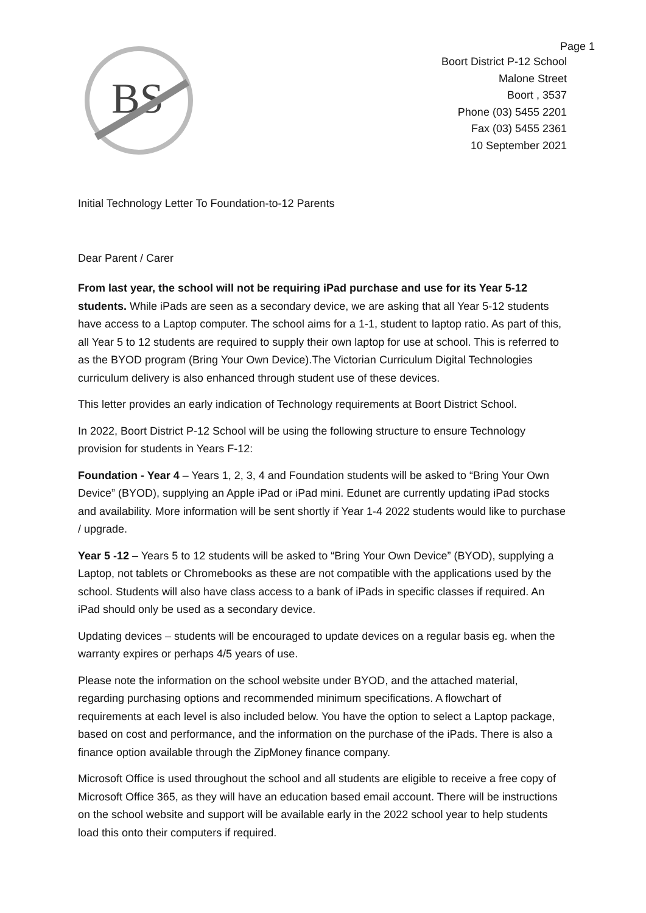Page 1
BS
Boort District P-12 School
Malone Street
Boort , 3537
Phone (03) 5455 2201
Fax (03) 5455 2361
10 September 2021
Initial Technology Letter To Foundation-to-12 Parents
Dear Parent / Carer
From last year, the school will not be requiring iPad purchase and use for its Year 5-12 students. While iPads are seen as a secondary device, we are asking that all Year 5-12 students have access to a Laptop computer. The school aims for a 1-1, student to laptop ratio. As part of this, all Year 5 to 12 students are required to supply their own laptop for use at school. This is referred to as the BYOD program (Bring Your Own Device).The Victorian Curriculum Digital Technologies curriculum delivery is also enhanced through student use of these devices.
This letter provides an early indication of Technology requirements at Boort District School.
In 2022, Boort District P-12 School will be using the following structure to ensure Technology provision for students in Years F-12:
Foundation - Year 4 – Years 1, 2, 3, 4 and Foundation students will be asked to “Bring Your Own Device” (BYOD), supplying an Apple iPad or iPad mini. Edunet are currently updating iPad stocks and availability. More information will be sent shortly if Year 1-4 2022 students would like to purchase / upgrade.
Year 5 -12 – Years 5 to 12 students will be asked to “Bring Your Own Device” (BYOD), supplying a Laptop, not tablets or Chromebooks as these are not compatible with the applications used by the school. Students will also have class access to a bank of iPads in specific classes if required. An iPad should only be used as a secondary device.
Updating devices – students will be encouraged to update devices on a regular basis eg. when the warranty expires or perhaps 4/5 years of use.
Please note the information on the school website under BYOD, and the attached material, regarding purchasing options and recommended minimum specifications. A flowchart of requirements at each level is also included below. You have the option to select a Laptop package, based on cost and performance, and the information on the purchase of the iPads. There is also a finance option available through the ZipMoney finance company.
Microsoft Office is used throughout the school and all students are eligible to receive a free copy of Microsoft Office 365, as they will have an education based email account. There will be instructions on the school website and support will be available early in the 2022 school year to help students load this onto their computers if required.